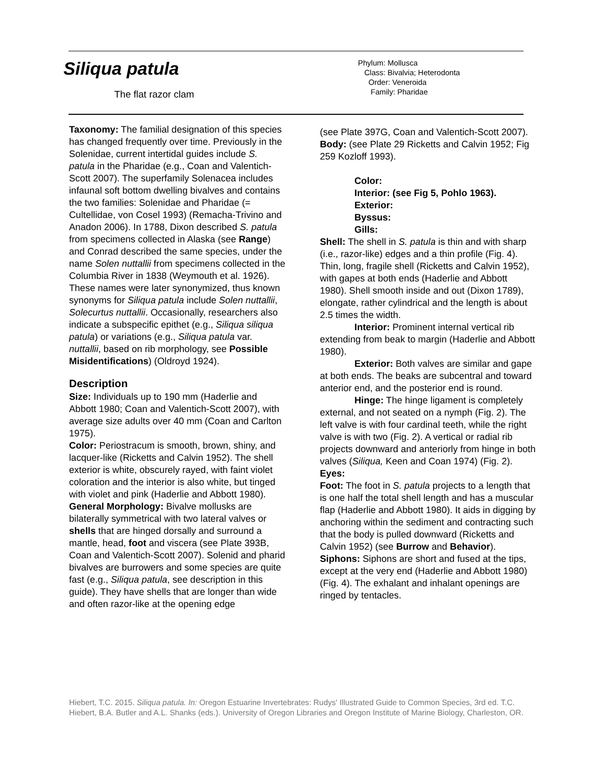Siliqua patula
The flat razor clam
Phylum: Mollusca
Class: Bivalvia; Heterodonta
Order: Veneroida
Family: Pharidae
Taxonomy: The familial designation of this species has changed frequently over time. Previously in the Solenidae, current intertidal guides include S. patula in the Pharidae (e.g., Coan and Valentich-Scott 2007). The superfamily Solenacea includes infaunal soft bottom dwelling bivalves and contains the two families: Solenidae and Pharidae (= Cultellidae, von Cosel 1993) (Remacha-Trivino and Anadon 2006). In 1788, Dixon described S. patula from specimens collected in Alaska (see Range) and Conrad described the same species, under the name Solen nuttallii from specimens collected in the Columbia River in 1838 (Weymouth et al. 1926). These names were later synonymized, thus known synonyms for Siliqua patula include Solen nuttallii, Solecurtus nuttallii. Occasionally, researchers also indicate a subspecific epithet (e.g., Siliqua siliqua patula) or variations (e.g., Siliqua patula var. nuttallii, based on rib morphology, see Possible Misidentifications) (Oldroyd 1924).
Description
Size: Individuals up to 190 mm (Haderlie and Abbott 1980; Coan and Valentich-Scott 2007), with average size adults over 40 mm (Coan and Carlton 1975).
Color: Periostracum is smooth, brown, shiny, and lacquer-like (Ricketts and Calvin 1952). The shell exterior is white, obscurely rayed, with faint violet coloration and the interior is also white, but tinged with violet and pink (Haderlie and Abbott 1980).
General Morphology: Bivalve mollusks are bilaterally symmetrical with two lateral valves or shells that are hinged dorsally and surround a mantle, head, foot and viscera (see Plate 393B, Coan and Valentich-Scott 2007). Solenid and pharid bivalves are burrowers and some species are quite fast (e.g., Siliqua patula, see description in this guide). They have shells that are longer than wide and often razor-like at the opening edge
(see Plate 397G, Coan and Valentich-Scott 2007).
Body: (see Plate 29 Ricketts and Calvin 1952; Fig 259 Kozloff 1993).
Color:
Interior: (see Fig 5, Pohlo 1963).
Exterior:
Byssus:
Gills:
Shell: The shell in S. patula is thin and with sharp (i.e., razor-like) edges and a thin profile (Fig. 4). Thin, long, fragile shell (Ricketts and Calvin 1952), with gapes at both ends (Haderlie and Abbott 1980). Shell smooth inside and out (Dixon 1789), elongate, rather cylindrical and the length is about 2.5 times the width.
Interior: Prominent internal vertical rib extending from beak to margin (Haderlie and Abbott 1980).
Exterior: Both valves are similar and gape at both ends. The beaks are subcentral and toward anterior end, and the posterior end is round.
Hinge: The hinge ligament is completely external, and not seated on a nymph (Fig. 2). The left valve is with four cardinal teeth, while the right valve is with two (Fig. 2). A vertical or radial rib projects downward and anteriorly from hinge in both valves (Siliqua, Keen and Coan 1974) (Fig. 2).
Eyes:
Foot: The foot in S. patula projects to a length that is one half the total shell length and has a muscular flap (Haderlie and Abbott 1980). It aids in digging by anchoring within the sediment and contracting such that the body is pulled downward (Ricketts and Calvin 1952) (see Burrow and Behavior).
Siphons: Siphons are short and fused at the tips, except at the very end (Haderlie and Abbott 1980) (Fig. 4). The exhalant and inhalant openings are ringed by tentacles.
Hiebert, T.C. 2015. Siliqua patula. In: Oregon Estuarine Invertebrates: Rudys' Illustrated Guide to Common Species, 3rd ed. T.C. Hiebert, B.A. Butler and A.L. Shanks (eds.). University of Oregon Libraries and Oregon Institute of Marine Biology, Charleston, OR.